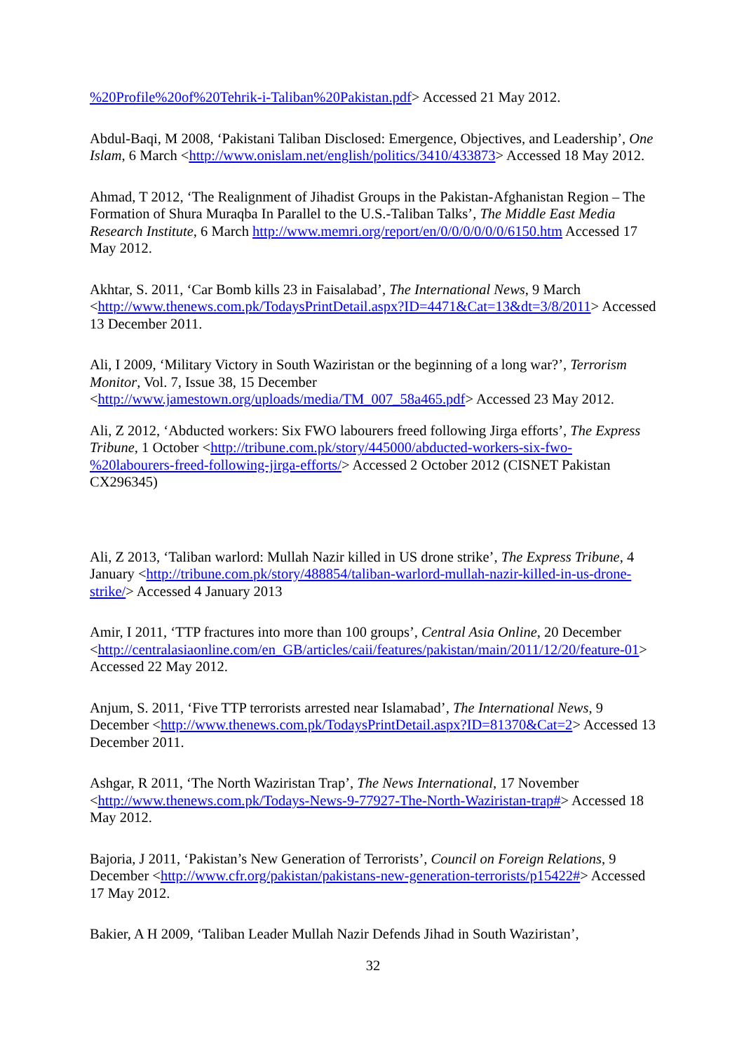%20Profile%20of%20Tehrik-i-Taliban%20Pakistan.pdf> Accessed 21 May 2012.
Abdul-Baqi, M 2008, ‘Pakistani Taliban Disclosed: Emergence, Objectives, and Leadership’, One Islam, 6 March <http://www.onislam.net/english/politics/3410/433873> Accessed 18 May 2012.
Ahmad, T 2012, ‘The Realignment of Jihadist Groups in the Pakistan-Afghanistan Region – The Formation of Shura Muraqba In Parallel to the U.S.-Taliban Talks’, The Middle East Media Research Institute, 6 March http://www.memri.org/report/en/0/0/0/0/0/0/6150.htm Accessed 17 May 2012.
Akhtar, S. 2011, ‘Car Bomb kills 23 in Faisalabad’, The International News, 9 March <http://www.thenews.com.pk/TodaysPrintDetail.aspx?ID=4471&Cat=13&dt=3/8/2011> Accessed 13 December 2011.
Ali, I 2009, ‘Military Victory in South Waziristan or the beginning of a long war?’, Terrorism Monitor, Vol. 7, Issue 38, 15 December <http://www.jamestown.org/uploads/media/TM_007_58a465.pdf> Accessed 23 May 2012.
Ali, Z 2012, ‘Abducted workers: Six FWO labourers freed following Jirga efforts’, The Express Tribune, 1 October <http://tribune.com.pk/story/445000/abducted-workers-six-fwo-%20labourers-freed-following-jirga-efforts/> Accessed 2 October 2012 (CISNET Pakistan CX296345)
Ali, Z 2013, ‘Taliban warlord: Mullah Nazir killed in US drone strike’, The Express Tribune, 4 January <http://tribune.com.pk/story/488854/taliban-warlord-mullah-nazir-killed-in-us-drone-strike/> Accessed 4 January 2013
Amir, I 2011, ‘TTP fractures into more than 100 groups’, Central Asia Online, 20 December <http://centralasiaonline.com/en_GB/articles/caii/features/pakistan/main/2011/12/20/feature-01> Accessed 22 May 2012.
Anjum, S. 2011, ‘Five TTP terrorists arrested near Islamabad’, The International News, 9 December <http://www.thenews.com.pk/TodaysPrintDetail.aspx?ID=81370&Cat=2> Accessed 13 December 2011.
Ashgar, R 2011, ‘The North Waziristan Trap’, The News International, 17 November <http://www.thenews.com.pk/Todays-News-9-77927-The-North-Waziristan-trap#> Accessed 18 May 2012.
Bajoria, J 2011, ‘Pakistan’s New Generation of Terrorists’, Council on Foreign Relations, 9 December <http://www.cfr.org/pakistan/pakistans-new-generation-terrorists/p15422#> Accessed 17 May 2012.
Bakier, A H 2009, ‘Taliban Leader Mullah Nazir Defends Jihad in South Waziristan’,
32